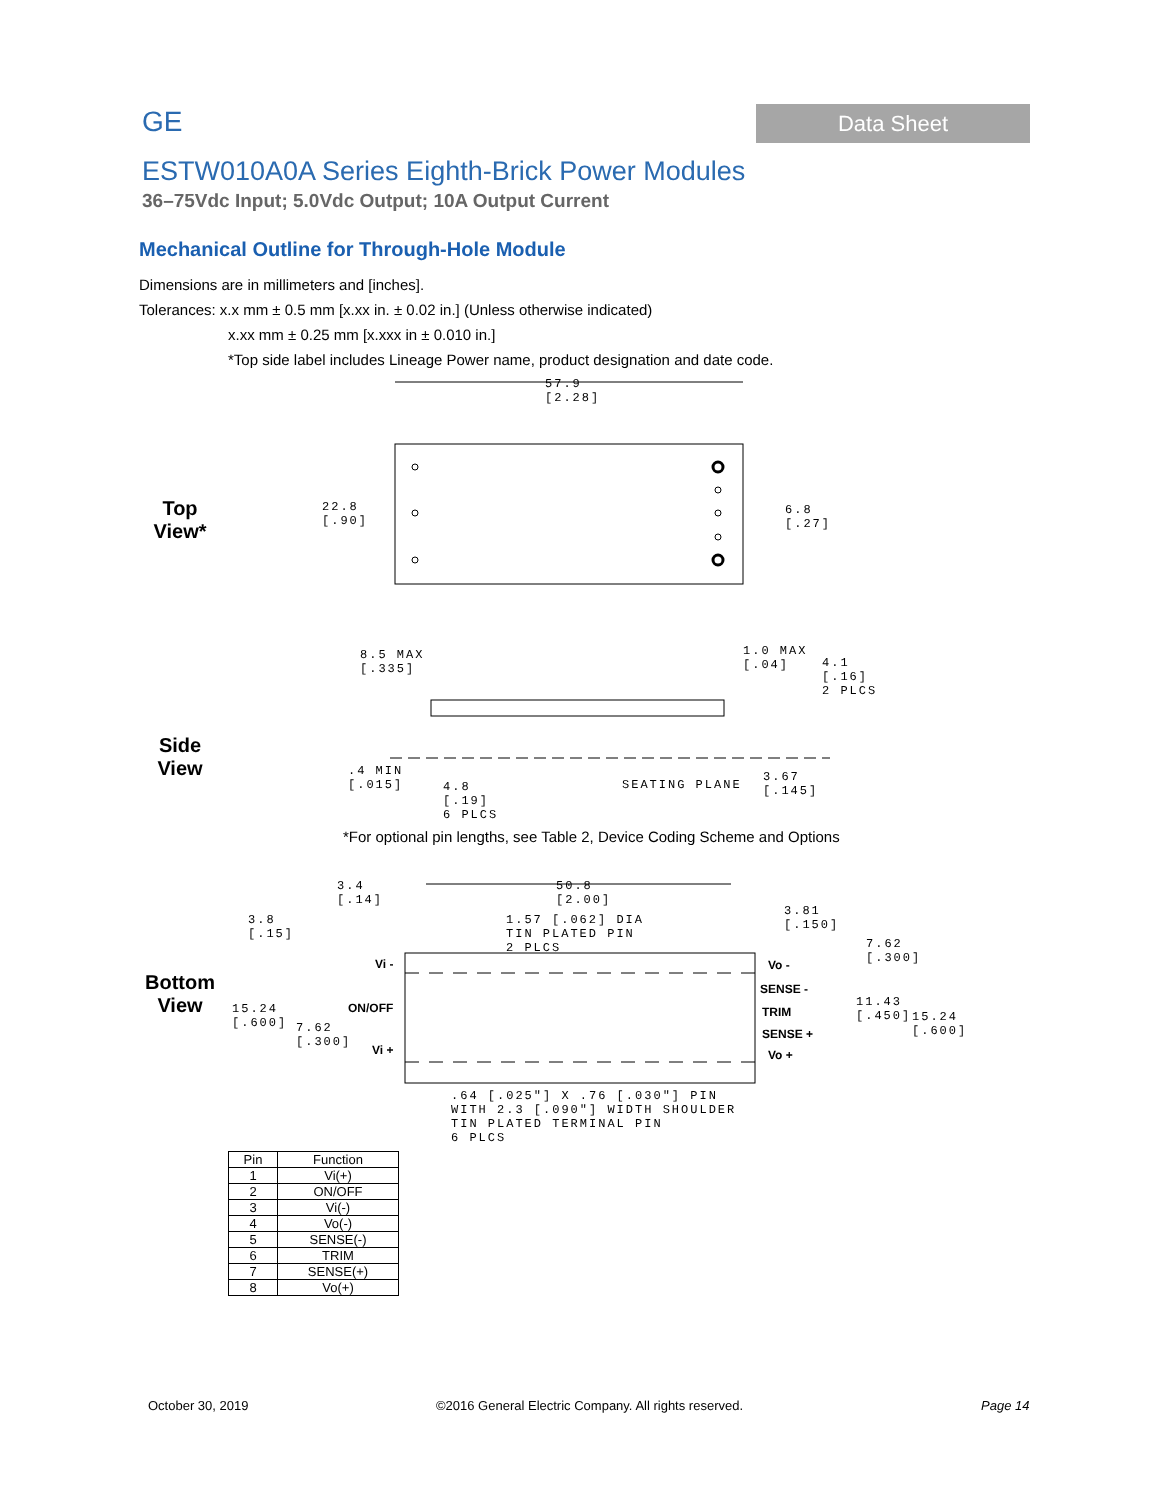GE Data Sheet
ESTW010A0A Series Eighth-Brick Power Modules
36–75Vdc Input; 5.0Vdc Output; 10A Output Current
Mechanical Outline for Through-Hole Module
Dimensions are in millimeters and [inches].
Tolerances: x.x mm ± 0.5 mm [x.xx in. ± 0.02 in.] (Unless otherwise indicated)
x.xx mm ± 0.25 mm [x.xxx in ± 0.010 in.]
*Top side label includes Lineage Power name, product designation and date code.
Top
View*
Side
View
Bottom
View
57.9
[2.28]
22.8
[.90]
6.8
[.27]
8.5 MAX
[.335]
1.0 MAX
[.04]
4.1
[.16]
2 PLCS
.4 MIN
[.015]
4.8
[.19]
6 PLCS
SEATING PLANE
3.67
[.145]
*For optional pin lengths, see Table 2, Device Coding Scheme and Options
3.4
[.14]
50.8
[2.00]
3.8
[.15]
1.57 [.062] DIA
TIN PLATED PIN
2 PLCS
3.81
[.150]
7.62
[.300]
15.24
[.600]
7.62
[.300]
11.43
[.450]
15.24
[.600]
Vi -
ON/OFF
Vi +
Vo -
SENSE -
TRIM
SENSE +
Vo +
.64 [.025"] X .76 [.030"] PIN
WITH 2.3 [.090"] WIDTH SHOULDER
TIN PLATED TERMINAL PIN
6 PLCS
| Pin | Function |
| --- | --- |
| 1 | Vi(+) |
| 2 | ON/OFF |
| 3 | Vi(-) |
| 4 | Vo(-) |
| 5 | SENSE(-) |
| 6 | TRIM |
| 7 | SENSE(+) |
| 8 | Vo(+) |
October 30, 2019
©2016 General Electric Company. All rights reserved.
Page 14